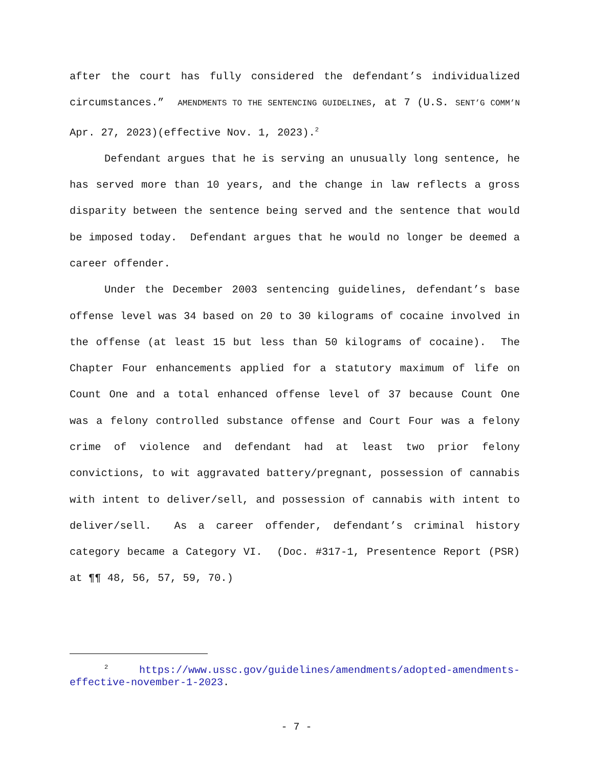after the court has fully considered the defendant’s individualized circumstances.” AMENDMENTS TO THE SENTENCING GUIDELINES, at 7 (U.S. SENT’G COMM’N Apr. 27, 2023)(effective Nov. 1, 2023).<sup>2</sup>
Defendant argues that he is serving an unusually long sentence, he has served more than 10 years, and the change in law reflects a gross disparity between the sentence being served and the sentence that would be imposed today. Defendant argues that he would no longer be deemed a career offender.
Under the December 2003 sentencing guidelines, defendant’s base offense level was 34 based on 20 to 30 kilograms of cocaine involved in the offense (at least 15 but less than 50 kilograms of cocaine). The Chapter Four enhancements applied for a statutory maximum of life on Count One and a total enhanced offense level of 37 because Count One was a felony controlled substance offense and Court Four was a felony crime of violence and defendant had at least two prior felony convictions, to wit aggravated battery/pregnant, possession of cannabis with intent to deliver/sell, and possession of cannabis with intent to deliver/sell. As a career offender, defendant’s criminal history category became a Category VI. (Doc. #317-1, Presentence Report (PSR) at ¶¶ 48, 56, 57, 59, 70.)
<sup>2</sup> https://www.ussc.gov/guidelines/amendments/adopted-amendments-effective-november-1-2023.
- 7 -